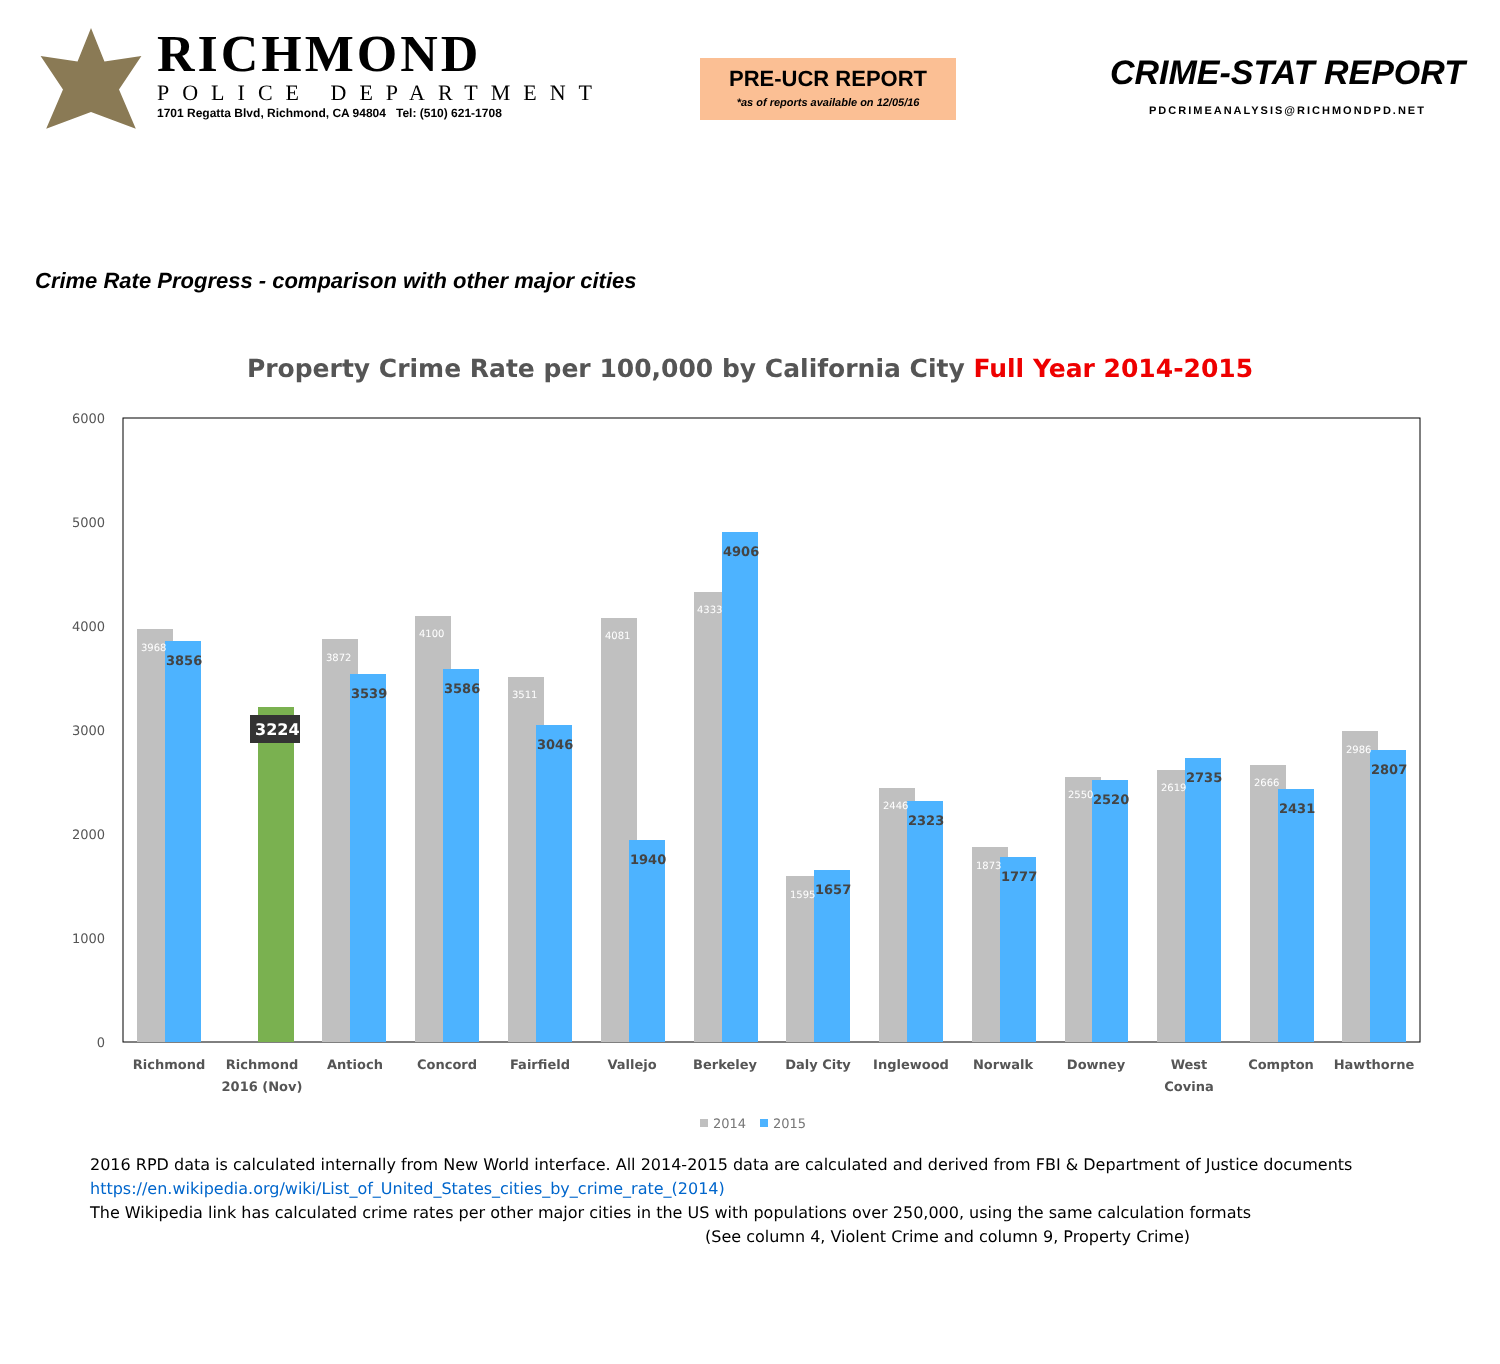RICHMOND
POLICE DEPARTMENT
1701 Regatta Blvd, Richmond, CA 94804 Tel: (510) 621-1708
PRE-UCR REPORT
*as of reports available on 12/05/16
CRIME-STAT REPORT
PDCRIMEANALYSIS@RICHMONDPD.NET
Crime Rate Progress - comparison with other major cities
Property Crime Rate per 100,000 by California City Full Year 2014-2015
6000
5000
4000
3000
2000
1000
0
3856
3224
3539
3586
3046
1940
4906
1657
2323
1777
2520
2735
2431
2807
3968
3872
4100
3511
4081
4333
1595
2446
1873
2550
2619
2666
2986
Richmond
Richmond
2016 (Nov)
Antioch
Concord
Fairfield
Vallejo
Berkeley
Daly City
Inglewood
Norwalk
Downey
West
Covina
Compton
Hawthorne
2014
2015
2016 RPD data is calculated internally from New World interface. All 2014-2015 data are calculated and derived from FBI & Department of Justice documents
https://en.wikipedia.org/wiki/List_of_United_States_cities_by_crime_rate_(2014)
The Wikipedia link has calculated crime rates per other major cities in the US with populations over 250,000, using the same calculation formats
(See column 4, Violent Crime and column 9, Property Crime)